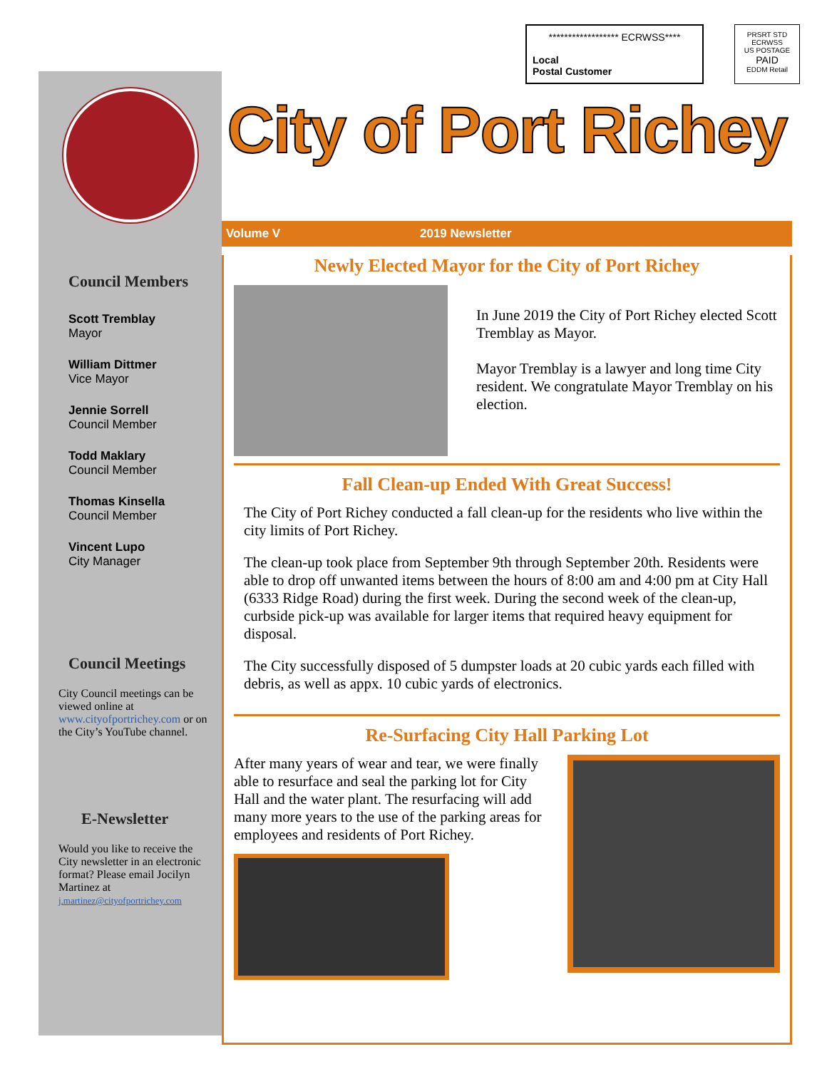****************** ECRWSS****
Local
Postal Customer
PRSRT STD
ECRWSS
US POSTAGE
PAID
EDDM Retail
Council Members
Scott Tremblay
Mayor
William Dittmer
Vice Mayor
Jennie Sorrell
Council Member
Todd Maklary
Council Member
Thomas Kinsella
Council Member
Vincent Lupo
City Manager
Council Meetings
City Council meetings can be viewed online at www.cityofportrichey.com or on the City’s YouTube channel.
E-Newsletter
Would you like to receive the City newsletter in an electronic format? Please email Jocilyn Martinez at j.martinez@cityofportrichey.com
City of Port Richey
Volume V 2019 Newsletter
Newly Elected Mayor for the City of Port Richey
In June 2019 the City of Port Richey elected Scott Tremblay as Mayor.
Mayor Tremblay is a lawyer and long time City resident. We congratulate Mayor Tremblay on his election.
Fall Clean-up Ended With Great Success!
The City of Port Richey conducted a fall clean-up for the residents who live within the city limits of Port Richey.
The clean-up took place from September 9th through September 20th. Residents were able to drop off unwanted items between the hours of 8:00 am and 4:00 pm at City Hall (6333 Ridge Road) during the first week. During the second week of the clean-up, curbside pick-up was available for larger items that required heavy equipment for disposal.
The City successfully disposed of 5 dumpster loads at 20 cubic yards each filled with debris, as well as appx. 10 cubic yards of electronics.
Re-Surfacing City Hall Parking Lot
After many years of wear and tear, we were finally able to resurface and seal the parking lot for City Hall and the water plant. The resurfacing will add many more years to the use of the parking areas for employees and residents of Port Richey.